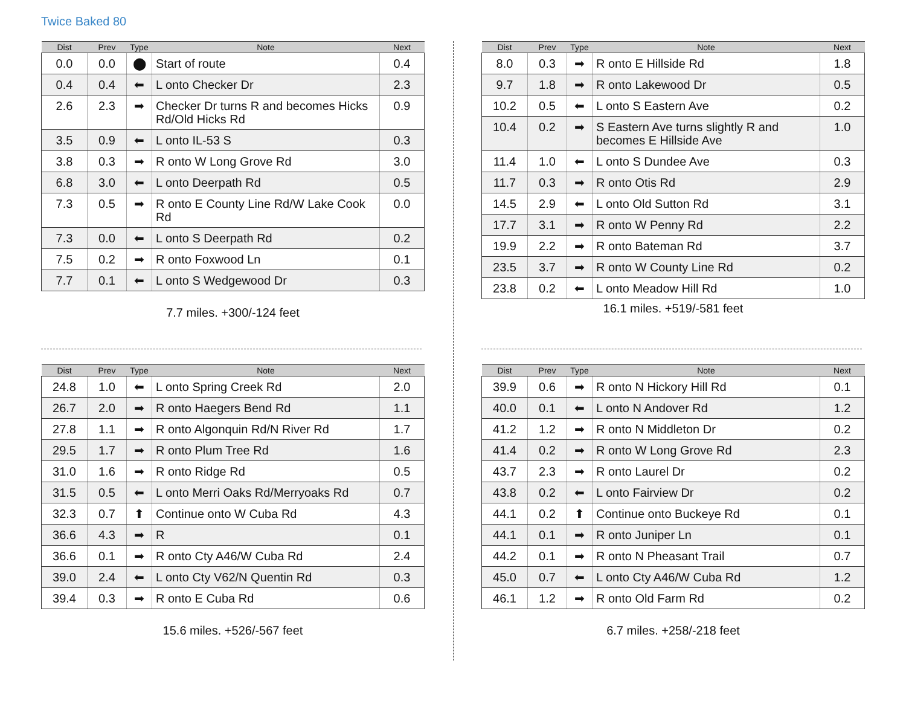Twice Baked 80
| Dist | Prev | Type | Note | Next |
| --- | --- | --- | --- | --- |
| 0.0 | 0.0 | ⬤ | Start of route | 0.4 |
| 0.4 | 0.4 | ⬅ | L onto Checker Dr | 2.3 |
| 2.6 | 2.3 | ➡ | Checker Dr turns R and becomes Hicks Rd/Old Hicks Rd | 0.9 |
| 3.5 | 0.9 | ⬅ | L onto IL-53 S | 0.3 |
| 3.8 | 0.3 | ➡ | R onto W Long Grove Rd | 3.0 |
| 6.8 | 3.0 | ⬅ | L onto Deerpath Rd | 0.5 |
| 7.3 | 0.5 | ➡ | R onto E County Line Rd/W Lake Cook Rd | 0.0 |
| 7.3 | 0.0 | ⬅ | L onto S Deerpath Rd | 0.2 |
| 7.5 | 0.2 | ➡ | R onto Foxwood Ln | 0.1 |
| 7.7 | 0.1 | ⬅ | L onto S Wedgewood Dr | 0.3 |
7.7 miles. +300/-124 feet
| Dist | Prev | Type | Note | Next |
| --- | --- | --- | --- | --- |
| 8.0 | 0.3 | ➡ | R onto E Hillside Rd | 1.8 |
| 9.7 | 1.8 | ➡ | R onto Lakewood Dr | 0.5 |
| 10.2 | 0.5 | ⬅ | L onto S Eastern Ave | 0.2 |
| 10.4 | 0.2 | ➡ | S Eastern Ave turns slightly R and becomes E Hillside Ave | 1.0 |
| 11.4 | 1.0 | ⬅ | L onto S Dundee Ave | 0.3 |
| 11.7 | 0.3 | ➡ | R onto Otis Rd | 2.9 |
| 14.5 | 2.9 | ⬅ | L onto Old Sutton Rd | 3.1 |
| 17.7 | 3.1 | ➡ | R onto W Penny Rd | 2.2 |
| 19.9 | 2.2 | ➡ | R onto Bateman Rd | 3.7 |
| 23.5 | 3.7 | ➡ | R onto W County Line Rd | 0.2 |
| 23.8 | 0.2 | ⬅ | L onto Meadow Hill Rd | 1.0 |
16.1 miles. +519/-581 feet
| Dist | Prev | Type | Note | Next |
| --- | --- | --- | --- | --- |
| 24.8 | 1.0 | ⬅ | L onto Spring Creek Rd | 2.0 |
| 26.7 | 2.0 | ➡ | R onto Haegers Bend Rd | 1.1 |
| 27.8 | 1.1 | ➡ | R onto Algonquin Rd/N River Rd | 1.7 |
| 29.5 | 1.7 | ➡ | R onto Plum Tree Rd | 1.6 |
| 31.0 | 1.6 | ➡ | R onto Ridge Rd | 0.5 |
| 31.5 | 0.5 | ⬅ | L onto Merri Oaks Rd/Merryoaks Rd | 0.7 |
| 32.3 | 0.7 | ⬆ | Continue onto W Cuba Rd | 4.3 |
| 36.6 | 4.3 | ➡ | R | 0.1 |
| 36.6 | 0.1 | ➡ | R onto Cty A46/W Cuba Rd | 2.4 |
| 39.0 | 2.4 | ⬅ | L onto Cty V62/N Quentin Rd | 0.3 |
| 39.4 | 0.3 | ➡ | R onto E Cuba Rd | 0.6 |
15.6 miles. +526/-567 feet
| Dist | Prev | Type | Note | Next |
| --- | --- | --- | --- | --- |
| 39.9 | 0.6 | ➡ | R onto N Hickory Hill Rd | 0.1 |
| 40.0 | 0.1 | ⬅ | L onto N Andover Rd | 1.2 |
| 41.2 | 1.2 | ➡ | R onto N Middleton Dr | 0.2 |
| 41.4 | 0.2 | ➡ | R onto W Long Grove Rd | 2.3 |
| 43.7 | 2.3 | ➡ | R onto Laurel Dr | 0.2 |
| 43.8 | 0.2 | ⬅ | L onto Fairview Dr | 0.2 |
| 44.1 | 0.2 | ⬆ | Continue onto Buckeye Rd | 0.1 |
| 44.1 | 0.1 | ➡ | R onto Juniper Ln | 0.1 |
| 44.2 | 0.1 | ➡ | R onto N Pheasant Trail | 0.7 |
| 45.0 | 0.7 | ⬅ | L onto Cty A46/W Cuba Rd | 1.2 |
| 46.1 | 1.2 | ➡ | R onto Old Farm Rd | 0.2 |
6.7 miles. +258/-218 feet